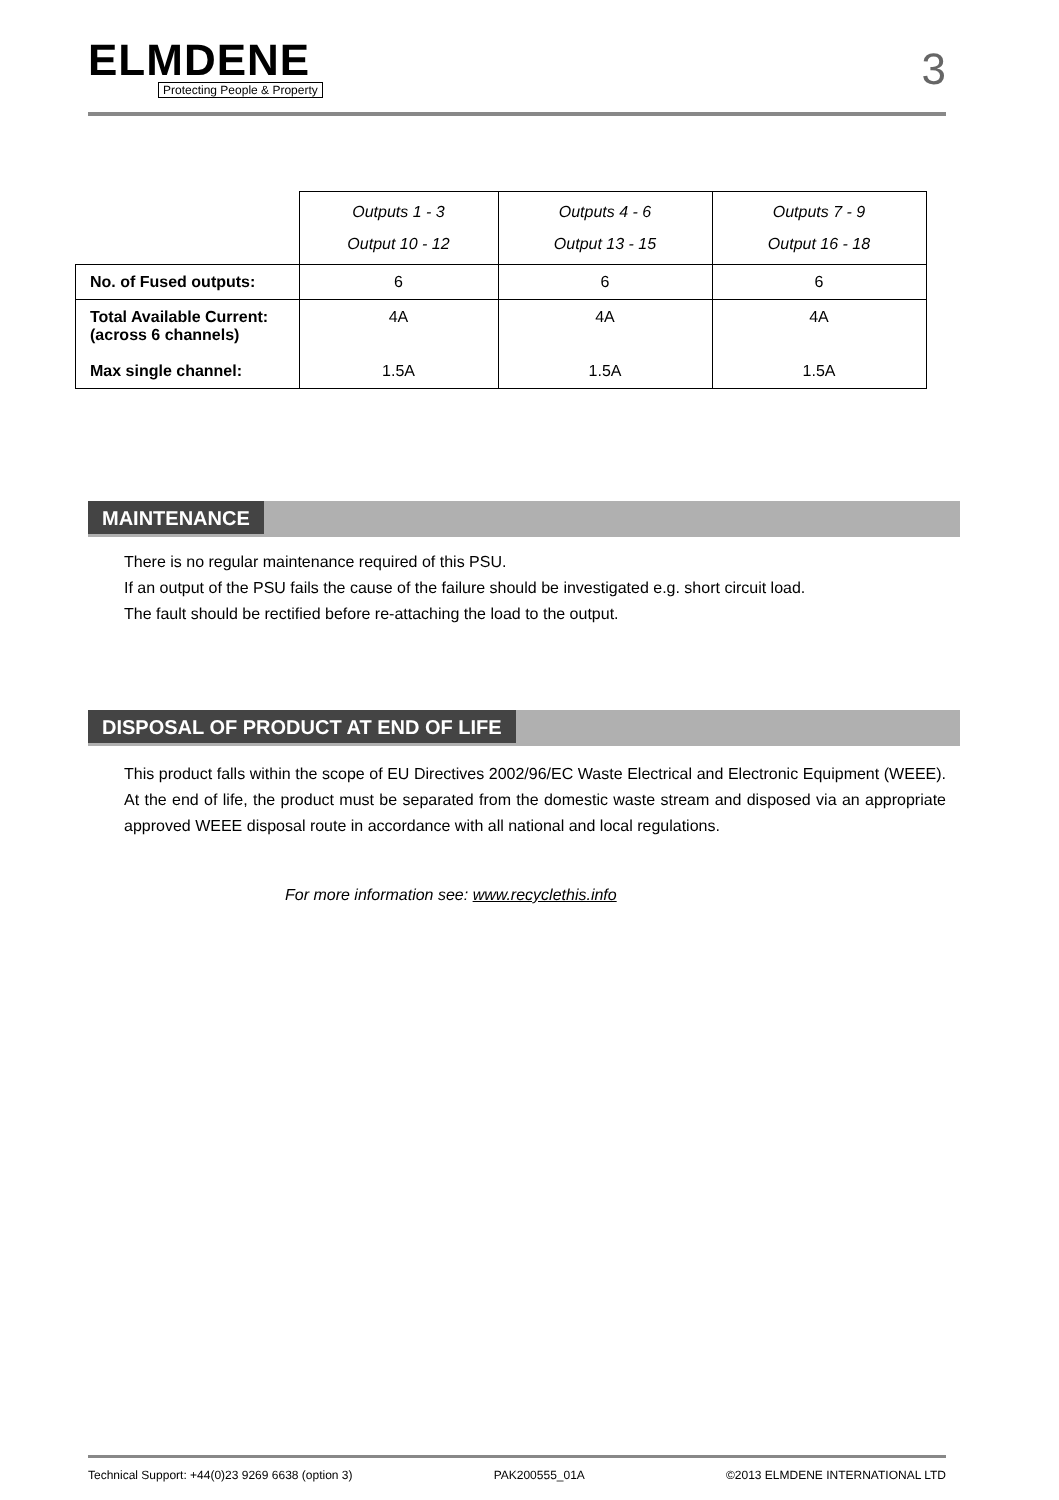ELMDENE
Protecting People & Property
3
| | Outputs 1 - 3 Output 10 - 12 | Outputs 4 - 6 Output 13 - 15 | Outputs 7 - 9 Output 16 - 18 |
| --- | --- | --- | --- |
| No. of Fused outputs: | 6 | 6 | 6 |
| Total Available Current: (across 6 channels) Max single channel: | 4A 1.5A | 4A 1.5A | 4A 1.5A |
MAINTENANCE
There is no regular maintenance required of this PSU.
If an output of the PSU fails the cause of the failure should be investigated e.g. short circuit load.
The fault should be rectified before re-attaching the load to the output.
DISPOSAL OF PRODUCT AT END OF LIFE
This product falls within the scope of EU Directives 2002/96/EC Waste Electrical and Electronic Equipment (WEEE). At the end of life, the product must be separated from the domestic waste stream and disposed via an appropriate approved WEEE disposal route in accordance with all national and local regulations.
For more information see: www.recyclethis.info
Technical Support: +44(0)23 9269 6638 (option 3) PAK200555_01A ©2013 ELMDENE INTERNATIONAL LTD